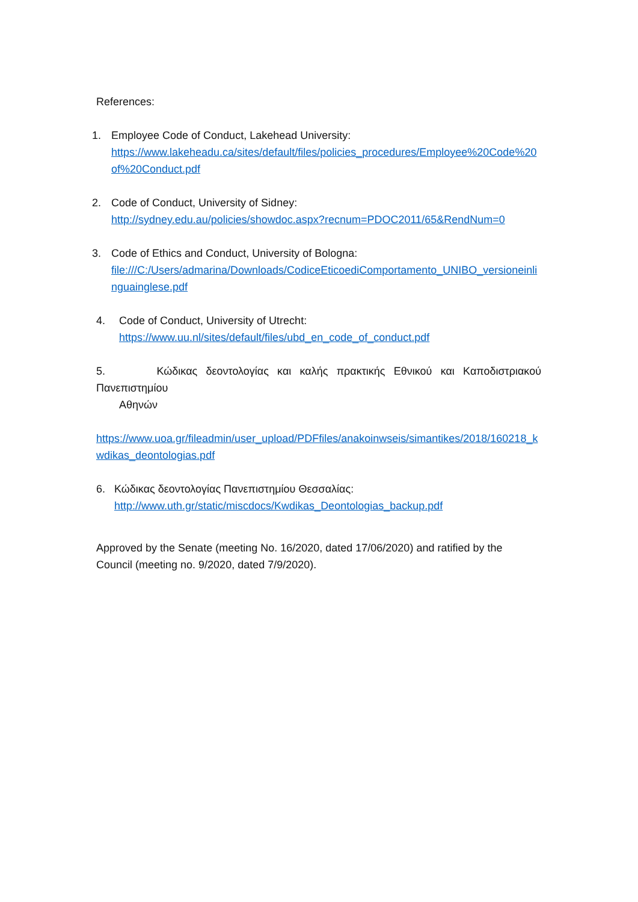References:
1. Employee Code of Conduct, Lakehead University:
https://www.lakeheadu.ca/sites/default/files/policies_procedures/Employee%20Code%20of%20Conduct.pdf
2. Code of Conduct, University of Sidney:
http://sydney.edu.au/policies/showdoc.aspx?recnum=PDOC2011/65&RendNum=0
3. Code of Ethics and Conduct, University of Bologna:
file:///C:/Users/admarina/Downloads/CodiceEticoediComportamento_UNIBO_versioneinlinguainglese.pdf
4. Code of Conduct, University of Utrecht:
https://www.uu.nl/sites/default/files/ubd_en_code_of_conduct.pdf
5. Κώδικας δεοντολογίας και καλής πρακτικής Εθνικού και Καποδιστριακού Πανεπιστημίου
Αθηνών
https://www.uoa.gr/fileadmin/user_upload/PDFfiles/anakoinwseis/simantikes/2018/160218_kwdikas_deontologias.pdf
6. Κώδικας δεοντολογίας Πανεπιστημίου Θεσσαλίας:
http://www.uth.gr/static/miscdocs/Kwdikas_Deontologias_backup.pdf
Approved by the Senate (meeting No. 16/2020, dated 17/06/2020) and ratified by the Council (meeting no. 9/2020, dated 7/9/2020).